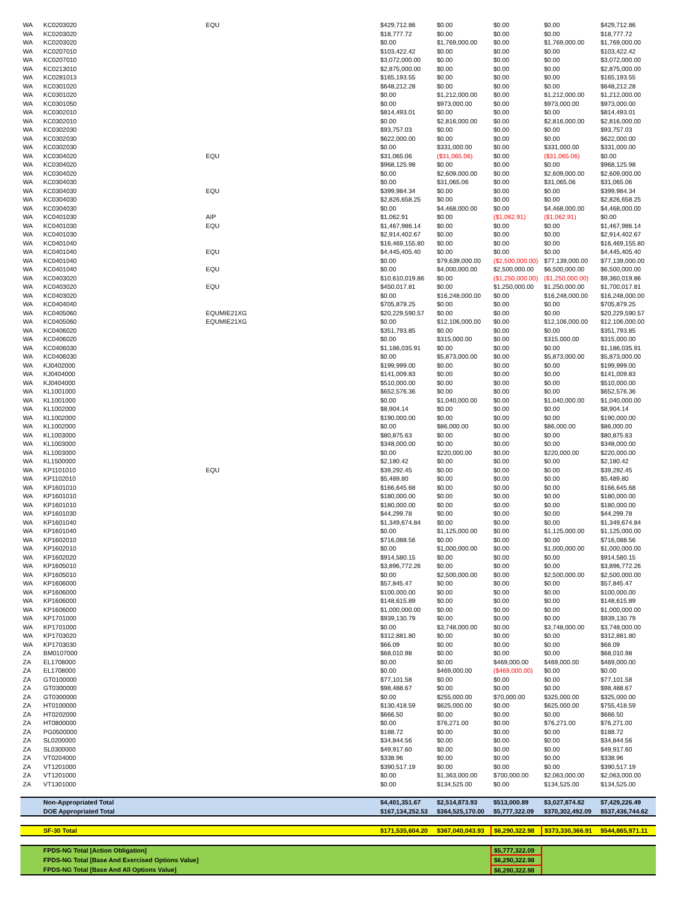| WA | KC0203020 | EQU | $429,712.86 | $0.00 | $0.00 | $0.00 | $429,712.86 |
| WA | KC0203020 | | $18,777.72 | $0.00 | $0.00 | $0.00 | $18,777.72 |
| WA | KC0203020 | | $0.00 | $1,769,000.00 | $0.00 | $1,769,000.00 | $1,769,000.00 |
| WA | KC0207010 | | $103,422.42 | $0.00 | $0.00 | $0.00 | $103,422.42 |
| WA | KC0207010 | | $3,072,000.00 | $0.00 | $0.00 | $0.00 | $3,072,000.00 |
| WA | KC0213010 | | $2,875,000.00 | $0.00 | $0.00 | $0.00 | $2,875,000.00 |
| WA | KC0281013 | | $165,193.55 | $0.00 | $0.00 | $0.00 | $165,193.55 |
| WA | KC0301020 | | $648,212.28 | $0.00 | $0.00 | $0.00 | $648,212.28 |
| WA | KC0301020 | | $0.00 | $1,212,000.00 | $0.00 | $1,212,000.00 | $1,212,000.00 |
| WA | KC0301050 | | $0.00 | $973,000.00 | $0.00 | $973,000.00 | $973,000.00 |
| WA | KC0302010 | | $814,493.01 | $0.00 | $0.00 | $0.00 | $814,493.01 |
| WA | KC0302010 | | $0.00 | $2,816,000.00 | $0.00 | $2,816,000.00 | $2,816,000.00 |
| WA | KC0302030 | | $93,757.03 | $0.00 | $0.00 | $0.00 | $93,757.03 |
| WA | KC0302030 | | $622,000.00 | $0.00 | $0.00 | $0.00 | $622,000.00 |
| WA | KC0302030 | | $0.00 | $331,000.00 | $0.00 | $331,000.00 | $331,000.00 |
| WA | KC0304020 | EQU | $31,065.06 | ($31,065.06) | $0.00 | ($31,065.06) | $0.00 |
| WA | KC0304020 | | $968,125.98 | $0.00 | $0.00 | $0.00 | $968,125.98 |
| WA | KC0304020 | | $0.00 | $2,609,000.00 | $0.00 | $2,609,000.00 | $2,609,000.00 |
| WA | KC0304030 | | $0.00 | $31,065.06 | $0.00 | $31,065.06 | $31,065.06 |
| WA | KC0304030 | EQU | $399,984.34 | $0.00 | $0.00 | $0.00 | $399,984.34 |
| WA | KC0304030 | | $2,826,658.25 | $0.00 | $0.00 | $0.00 | $2,826,658.25 |
| WA | KC0304030 | | $0.00 | $4,468,000.00 | $0.00 | $4,468,000.00 | $4,468,000.00 |
| WA | KC0401030 | AIP | $1,062.91 | $0.00 | ($1,062.91) | ($1,062.91) | $0.00 |
| WA | KC0401030 | EQU | $1,467,986.14 | $0.00 | $0.00 | $0.00 | $1,467,986.14 |
| WA | KC0401030 | | $2,914,402.67 | $0.00 | $0.00 | $0.00 | $2,914,402.67 |
| WA | KC0401040 | | $16,469,155.80 | $0.00 | $0.00 | $0.00 | $16,469,155.80 |
| WA | KC0401040 | EQU | $4,445,405.40 | $0.00 | $0.00 | $0.00 | $4,445,405.40 |
| WA | KC0401040 | | $0.00 | $79,639,000.00 | ($2,500,000.00) | $77,139,000.00 | $77,139,000.00 |
| WA | KC0401040 | EQU | $0.00 | $4,000,000.00 | $2,500,000.00 | $6,500,000.00 | $6,500,000.00 |
| WA | KC0403020 | | $10,610,019.86 | $0.00 | ($1,250,000.00) | ($1,250,000.00) | $9,360,019.86 |
| WA | KC0403020 | EQU | $450,017.81 | $0.00 | $1,250,000.00 | $1,250,000.00 | $1,700,017.81 |
| WA | KC0403020 | | $0.00 | $16,248,000.00 | $0.00 | $16,248,000.00 | $16,248,000.00 |
| WA | KC0404040 | | $705,879.25 | $0.00 | $0.00 | $0.00 | $705,879.25 |
| WA | KC0405060 | EQUMIE21XG | $20,229,590.57 | $0.00 | $0.00 | $0.00 | $20,229,590.57 |
| WA | KC0405060 | EQUMIE21XG | $0.00 | $12,106,000.00 | $0.00 | $12,106,000.00 | $12,106,000.00 |
| WA | KC0406020 | | $351,793.85 | $0.00 | $0.00 | $0.00 | $351,793.85 |
| WA | KC0406020 | | $0.00 | $315,000.00 | $0.00 | $315,000.00 | $315,000.00 |
| WA | KC0406030 | | $1,186,035.91 | $0.00 | $0.00 | $0.00 | $1,186,035.91 |
| WA | KC0406030 | | $0.00 | $5,873,000.00 | $0.00 | $5,873,000.00 | $5,873,000.00 |
| WA | KJ0402000 | | $199,999.00 | $0.00 | $0.00 | $0.00 | $199,999.00 |
| WA | KJ0404000 | | $141,009.83 | $0.00 | $0.00 | $0.00 | $141,009.83 |
| WA | KJ0404000 | | $510,000.00 | $0.00 | $0.00 | $0.00 | $510,000.00 |
| WA | KL1001000 | | $652,576.36 | $0.00 | $0.00 | $0.00 | $652,576.36 |
| WA | KL1001000 | | $0.00 | $1,040,000.00 | $0.00 | $1,040,000.00 | $1,040,000.00 |
| WA | KL1002000 | | $8,904.14 | $0.00 | $0.00 | $0.00 | $8,904.14 |
| WA | KL1002000 | | $190,000.00 | $0.00 | $0.00 | $0.00 | $190,000.00 |
| WA | KL1002000 | | $0.00 | $86,000.00 | $0.00 | $86,000.00 | $86,000.00 |
| WA | KL1003000 | | $80,875.63 | $0.00 | $0.00 | $0.00 | $80,875.63 |
| WA | KL1003000 | | $348,000.00 | $0.00 | $0.00 | $0.00 | $348,000.00 |
| WA | KL1003000 | | $0.00 | $220,000.00 | $0.00 | $220,000.00 | $220,000.00 |
| WA | KL1500000 | | $2,180.42 | $0.00 | $0.00 | $0.00 | $2,180.42 |
| WA | KP1101010 | EQU | $39,292.45 | $0.00 | $0.00 | $0.00 | $39,292.45 |
| WA | KP1102010 | | $5,489.80 | $0.00 | $0.00 | $0.00 | $5,489.80 |
| WA | KP1601010 | | $166,645.68 | $0.00 | $0.00 | $0.00 | $166,645.68 |
| WA | KP1601010 | | $180,000.00 | $0.00 | $0.00 | $0.00 | $180,000.00 |
| WA | KP1601010 | | $180,000.00 | $0.00 | $0.00 | $0.00 | $180,000.00 |
| WA | KP1601030 | | $44,299.78 | $0.00 | $0.00 | $0.00 | $44,299.78 |
| WA | KP1601040 | | $1,349,674.84 | $0.00 | $0.00 | $0.00 | $1,349,674.84 |
| WA | KP1601040 | | $0.00 | $1,125,000.00 | $0.00 | $1,125,000.00 | $1,125,000.00 |
| WA | KP1602010 | | $716,088.56 | $0.00 | $0.00 | $0.00 | $716,088.56 |
| WA | KP1602010 | | $0.00 | $1,000,000.00 | $0.00 | $1,000,000.00 | $1,000,000.00 |
| WA | KP1602020 | | $914,580.15 | $0.00 | $0.00 | $0.00 | $914,580.15 |
| WA | KP1605010 | | $3,896,772.26 | $0.00 | $0.00 | $0.00 | $3,896,772.26 |
| WA | KP1605010 | | $0.00 | $2,500,000.00 | $0.00 | $2,500,000.00 | $2,500,000.00 |
| WA | KP1606000 | | $57,845.47 | $0.00 | $0.00 | $0.00 | $57,845.47 |
| WA | KP1606000 | | $100,000.00 | $0.00 | $0.00 | $0.00 | $100,000.00 |
| WA | KP1606000 | | $148,615.89 | $0.00 | $0.00 | $0.00 | $148,615.89 |
| WA | KP1606000 | | $1,000,000.00 | $0.00 | $0.00 | $0.00 | $1,000,000.00 |
| WA | KP1701000 | | $939,130.79 | $0.00 | $0.00 | $0.00 | $939,130.79 |
| WA | KP1701000 | | $0.00 | $3,748,000.00 | $0.00 | $3,748,000.00 | $3,748,000.00 |
| WA | KP1703020 | | $312,881.80 | $0.00 | $0.00 | $0.00 | $312,881.80 |
| WA | KP1703030 | | $66.09 | $0.00 | $0.00 | $0.00 | $66.09 |
| ZA | BM0107000 | | $68,010.98 | $0.00 | $0.00 | $0.00 | $68,010.98 |
| ZA | EL1708000 | | $0.00 | $0.00 | $469,000.00 | $469,000.00 | $469,000.00 |
| ZA | EL1708000 | | $0.00 | $469,000.00 | ($469,000.00) | $0.00 | $0.00 |
| ZA | GT0100000 | | $77,101.58 | $0.00 | $0.00 | $0.00 | $77,101.58 |
| ZA | GT0300000 | | $98,488.67 | $0.00 | $0.00 | $0.00 | $98,488.67 |
| ZA | GT0300000 | | $0.00 | $255,000.00 | $70,000.00 | $325,000.00 | $325,000.00 |
| ZA | HT0100000 | | $130,418.59 | $625,000.00 | $0.00 | $625,000.00 | $755,418.59 |
| ZA | HT0202000 | | $666.50 | $0.00 | $0.00 | $0.00 | $666.50 |
| ZA | HT0800000 | | $0.00 | $76,271.00 | $0.00 | $76,271.00 | $76,271.00 |
| ZA | PG0500000 | | $188.72 | $0.00 | $0.00 | $0.00 | $188.72 |
| ZA | SL0200000 | | $34,844.56 | $0.00 | $0.00 | $0.00 | $34,844.56 |
| ZA | SL0300000 | | $49,917.60 | $0.00 | $0.00 | $0.00 | $49,917.60 |
| ZA | VT0204000 | | $338.96 | $0.00 | $0.00 | $0.00 | $338.96 |
| ZA | VT1201000 | | $390,517.19 | $0.00 | $0.00 | $0.00 | $390,517.19 |
| ZA | VT1201000 | | $0.00 | $1,363,000.00 | $700,000.00 | $2,063,000.00 | $2,063,000.00 |
| ZA | VT1301000 | | $0.00 | $134,525.00 | $0.00 | $134,525.00 | $134,525.00 |
| | Non-Appropriated Total | | $4,401,351.67 | $2,514,873.93 | $513,000.89 | $3,027,874.82 | $7,429,226.49 |
| | DOE Appropriated Total | | $167,134,252.53 | $364,525,170.00 | $5,777,322.09 | $370,302,492.09 | $537,436,744.62 |
| | SF-30 Total | | $171,535,604.20 | $367,040,043.93 | $6,290,322.98 | $373,330,366.91 | $544,865,971.11 |
| | FPDS-NG Total [Action Obligation] | | | | $5,777,322.09 | | |
| | FPDS-NG Total [Base And Exercised Options Value] | | | | $6,290,322.98 | | |
| | FPDS-NG Total [Base And All Options Value] | | | | $6,290,322.98 | | |